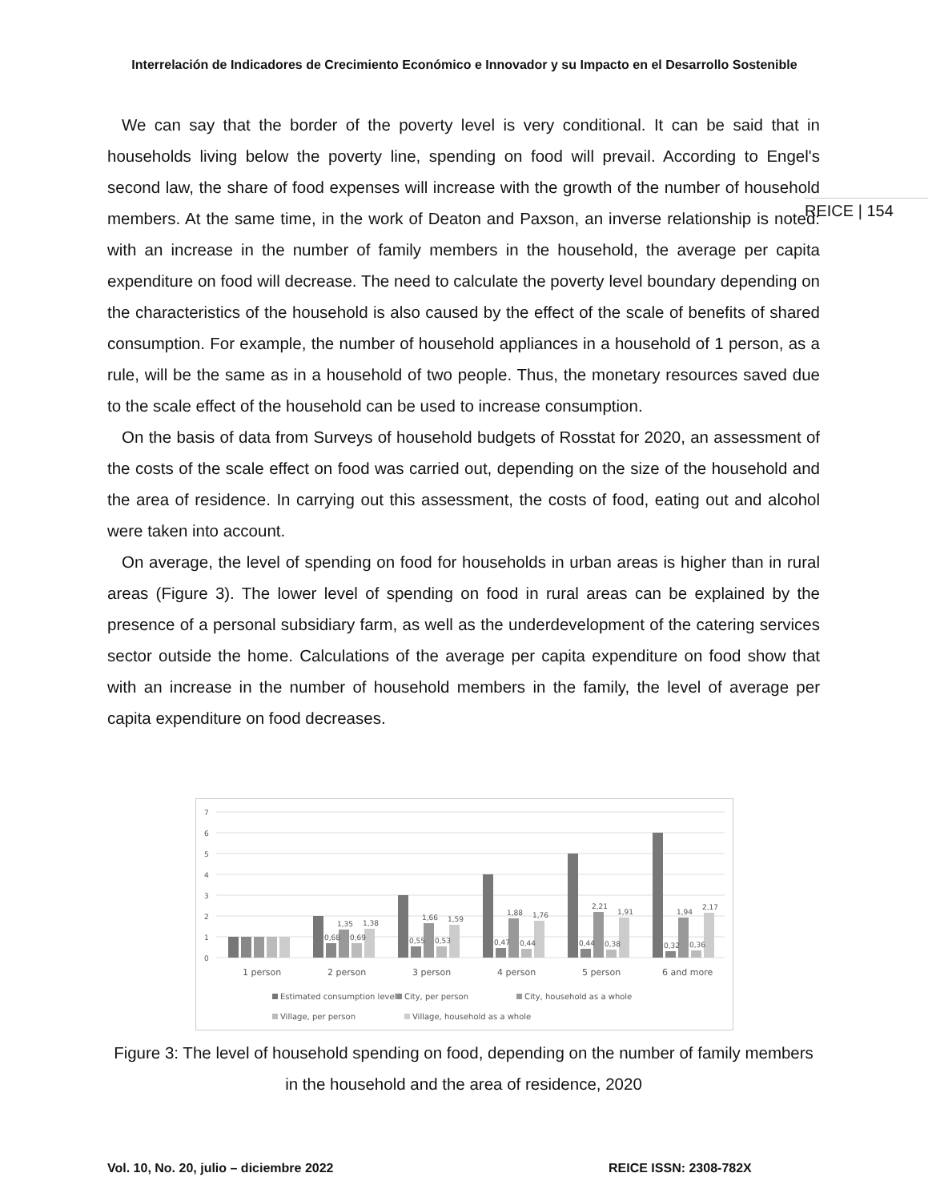Interrelación de Indicadores de Crecimiento Económico e Innovador y su Impacto en el Desarrollo Sostenible
REICE | 154
We can say that the border of the poverty level is very conditional. It can be said that in households living below the poverty line, spending on food will prevail. According to Engel's second law, the share of food expenses will increase with the growth of the number of household members. At the same time, in the work of Deaton and Paxson, an inverse relationship is noted: with an increase in the number of family members in the household, the average per capita expenditure on food will decrease. The need to calculate the poverty level boundary depending on the characteristics of the household is also caused by the effect of the scale of benefits of shared consumption. For example, the number of household appliances in a household of 1 person, as a rule, will be the same as in a household of two people. Thus, the monetary resources saved due to the scale effect of the household can be used to increase consumption.
On the basis of data from Surveys of household budgets of Rosstat for 2020, an assessment of the costs of the scale effect on food was carried out, depending on the size of the household and the area of residence. In carrying out this assessment, the costs of food, eating out and alcohol were taken into account.
On average, the level of spending on food for households in urban areas is higher than in rural areas (Figure 3). The lower level of spending on food in rural areas can be explained by the presence of a personal subsidiary farm, as well as the underdevelopment of the catering services sector outside the home. Calculations of the average per capita expenditure on food show that with an increase in the number of household members in the family, the level of average per capita expenditure on food decreases.
7
6
5
4
3
2
1
0
0,68
1,35
0,69
1,38
0,55
1,66
0,53
1,59
0,47
1,88
0,44
1,76
0,44
2,21
0,38
1,91
0,32
1,94
0,36
2,17
1 person
2 person
3 person
4 person
5 person
6 and more
Estimated consumption level
City, per person
City, household as a whole
Village, per person
Village, household as a whole
Figure 3: The level of household spending on food, depending on the number of family members in the household and the area of residence, 2020
Vol. 10, No. 20, julio – diciembre 2022
REICE ISSN: 2308-782X